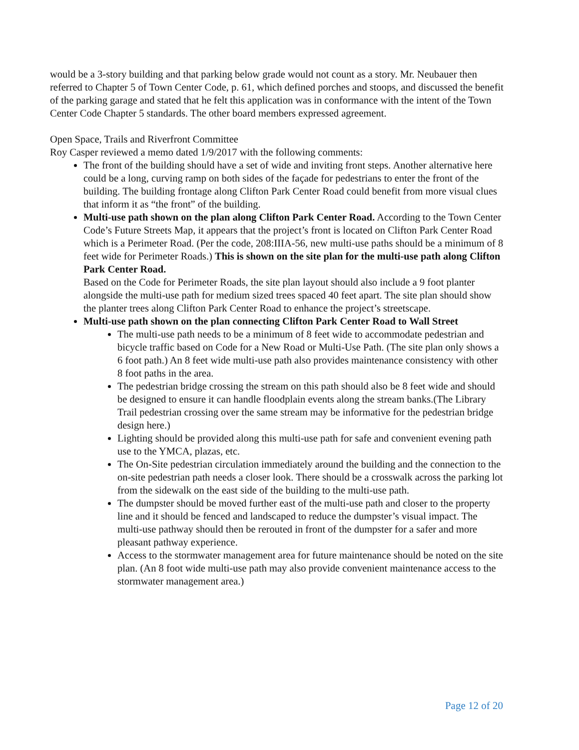would be a 3-story building and that parking below grade would not count as a story. Mr. Neubauer then referred to Chapter 5 of Town Center Code, p. 61, which defined porches and stoops, and discussed the benefit of the parking garage and stated that he felt this application was in conformance with the intent of the Town Center Code Chapter 5 standards. The other board members expressed agreement.
Open Space, Trails and Riverfront Committee
Roy Casper reviewed a memo dated 1/9/2017 with the following comments:
The front of the building should have a set of wide and inviting front steps. Another alternative here could be a long, curving ramp on both sides of the façade for pedestrians to enter the front of the building. The building frontage along Clifton Park Center Road could benefit from more visual clues that inform it as “the front” of the building.
Multi-use path shown on the plan along Clifton Park Center Road. According to the Town Center Code’s Future Streets Map, it appears that the project’s front is located on Clifton Park Center Road which is a Perimeter Road. (Per the code, 208:IIIA-56, new multi-use paths should be a minimum of 8 feet wide for Perimeter Roads.) This is shown on the site plan for the multi-use path along Clifton Park Center Road.
Based on the Code for Perimeter Roads, the site plan layout should also include a 9 foot planter alongside the multi-use path for medium sized trees spaced 40 feet apart. The site plan should show the planter trees along Clifton Park Center Road to enhance the project’s streetscape.
Multi-use path shown on the plan connecting Clifton Park Center Road to Wall Street
The multi-use path needs to be a minimum of 8 feet wide to accommodate pedestrian and bicycle traffic based on Code for a New Road or Multi-Use Path. (The site plan only shows a 6 foot path.) An 8 feet wide multi-use path also provides maintenance consistency with other 8 foot paths in the area.
The pedestrian bridge crossing the stream on this path should also be 8 feet wide and should be designed to ensure it can handle floodplain events along the stream banks.(The Library Trail pedestrian crossing over the same stream may be informative for the pedestrian bridge design here.)
Lighting should be provided along this multi-use path for safe and convenient evening path use to the YMCA, plazas, etc.
The On-Site pedestrian circulation immediately around the building and the connection to the on-site pedestrian path needs a closer look. There should be a crosswalk across the parking lot from the sidewalk on the east side of the building to the multi-use path.
The dumpster should be moved further east of the multi-use path and closer to the property line and it should be fenced and landscaped to reduce the dumpster’s visual impact. The multi-use pathway should then be rerouted in front of the dumpster for a safer and more pleasant pathway experience.
Access to the stormwater management area for future maintenance should be noted on the site plan. (An 8 foot wide multi-use path may also provide convenient maintenance access to the stormwater management area.)
Page 12 of 20